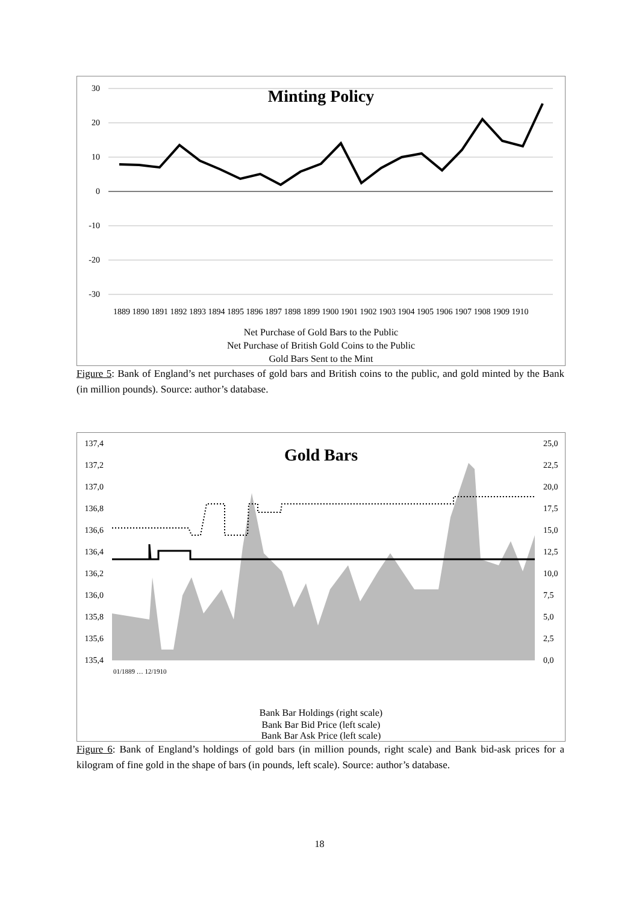30
20
10
0
-10
-20
-30
Minting Policy
Net Purchase of Gold Bars to the Public
Net Purchase of British Gold Coins to the Public
Gold Bars Sent to the Mint
1889 1890 1891 1892 1893 1894 1895 1896 1897 1898 1899 1900 1901 1902 1903 1904 1905 1906 1907 1908 1909 1910
Figure 5: Bank of England’s net purchases of gold bars and British coins to the public, and gold minted by the Bank (in million pounds). Source: author’s database.
137,4
137,2
137,0
136,8
136,6
136,4
136,2
136,0
135,8
135,6
135,4
25,0
22,5
20,0
17,5
15,0
12,5
10,0
7,5
5,0
2,5
0,0
Gold Bars
Bank Bar Holdings (right scale)
Bank Bar Bid Price (left scale)
Bank Bar Ask Price (left scale)
01/1889 … 12/1910
Figure 6: Bank of England’s holdings of gold bars (in million pounds, right scale) and Bank bid-ask prices for a kilogram of fine gold in the shape of bars (in pounds, left scale). Source: author’s database.
18